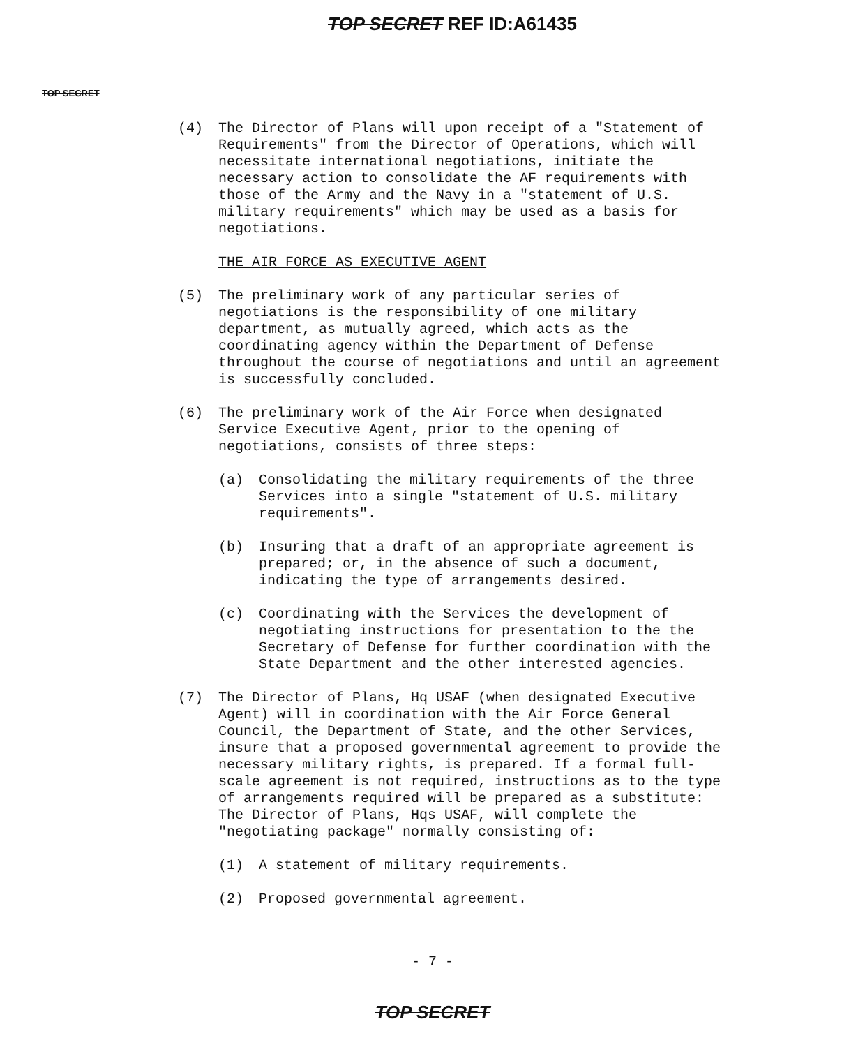TOP SECRET REF ID:A61435
TOP SECRET
(4) The Director of Plans will upon receipt of a "Statement of Requirements" from the Director of Operations, which will necessitate international negotiations, initiate the necessary action to consolidate the AF requirements with those of the Army and the Navy in a "statement of U.S. military requirements" which may be used as a basis for negotiations.
THE AIR FORCE AS EXECUTIVE AGENT
(5) The preliminary work of any particular series of negotiations is the responsibility of one military department, as mutually agreed, which acts as the coordinating agency within the Department of Defense throughout the course of negotiations and until an agreement is successfully concluded.
(6) The preliminary work of the Air Force when designated Service Executive Agent, prior to the opening of negotiations, consists of three steps:
(a) Consolidating the military requirements of the three Services into a single "statement of U.S. military requirements".
(b) Insuring that a draft of an appropriate agreement is prepared; or, in the absence of such a document, indicating the type of arrangements desired.
(c) Coordinating with the Services the development of negotiating instructions for presentation to the the Secretary of Defense for further coordination with the State Department and the other interested agencies.
(7) The Director of Plans, Hq USAF (when designated Executive Agent) will in coordination with the Air Force General Council, the Department of State, and the other Services, insure that a proposed governmental agreement to provide the necessary military rights, is prepared. If a formal full-scale agreement is not required, instructions as to the type of arrangements required will be prepared as a substitute: The Director of Plans, Hqs USAF, will complete the "negotiating package" normally consisting of:
(1) A statement of military requirements.
(2) Proposed governmental agreement.
- 7 -
TOP SECRET